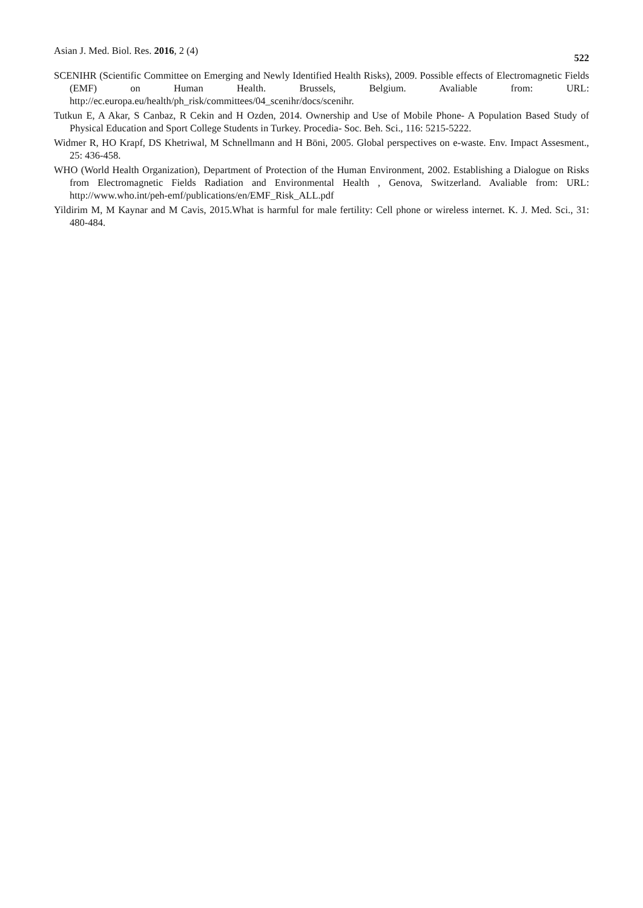Asian J. Med. Biol. Res. 2016, 2 (4) 522
SCENIHR (Scientific Committee on Emerging and Newly Identified Health Risks), 2009. Possible effects of Electromagnetic Fields (EMF) on Human Health. Brussels, Belgium. Avaliable from: URL: http://ec.europa.eu/health/ph_risk/committees/04_scenihr/docs/scenihr.
Tutkun E, A Akar, S Canbaz, R Cekin and H Ozden, 2014. Ownership and Use of Mobile Phone- A Population Based Study of Physical Education and Sport College Students in Turkey. Procedia- Soc. Beh. Sci., 116: 5215-5222.
Widmer R, HO Krapf, DS Khetriwal, M Schnellmann and H Böni, 2005. Global perspectives on e-waste. Env. Impact Assesment., 25: 436-458.
WHO (World Health Organization), Department of Protection of the Human Environment, 2002. Establishing a Dialogue on Risks from Electromagnetic Fields Radiation and Environmental Health , Genova, Switzerland. Avaliable from: URL: http://www.who.int/peh-emf/publications/en/EMF_Risk_ALL.pdf
Yildirim M, M Kaynar and M Cavis, 2015.What is harmful for male fertility: Cell phone or wireless internet. K. J. Med. Sci., 31: 480-484.